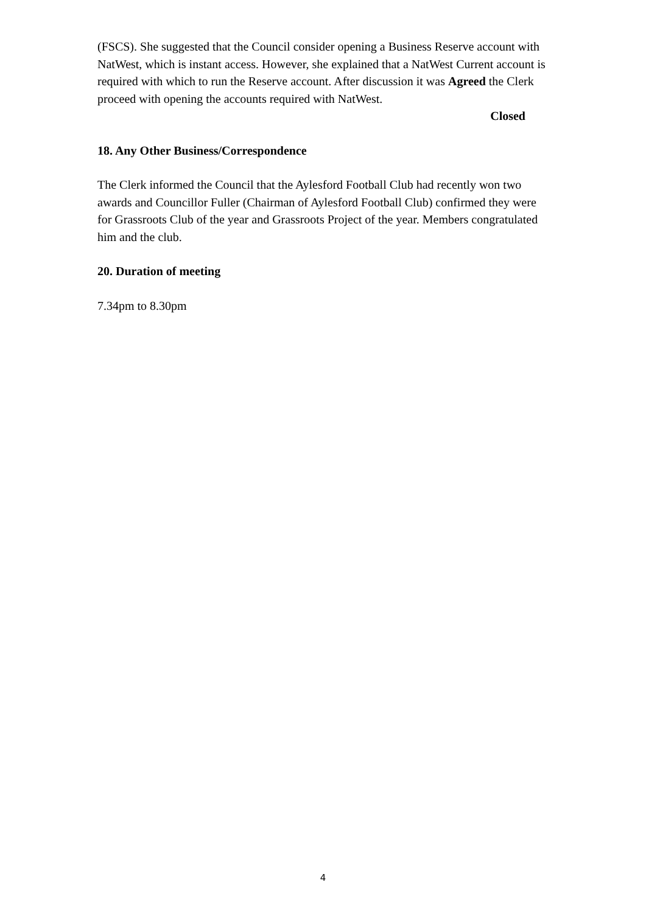(FSCS). She suggested that the Council consider opening a Business Reserve account with NatWest, which is instant access. However, she explained that a NatWest Current account is required with which to run the Reserve account. After discussion it was Agreed the Clerk proceed with opening the accounts required with NatWest.
Closed
18. Any Other Business/Correspondence
The Clerk informed the Council that the Aylesford Football Club had recently won two awards and Councillor Fuller (Chairman of Aylesford Football Club) confirmed they were for Grassroots Club of the year and Grassroots Project of the year. Members congratulated him and the club.
20. Duration of meeting
7.34pm to 8.30pm
4